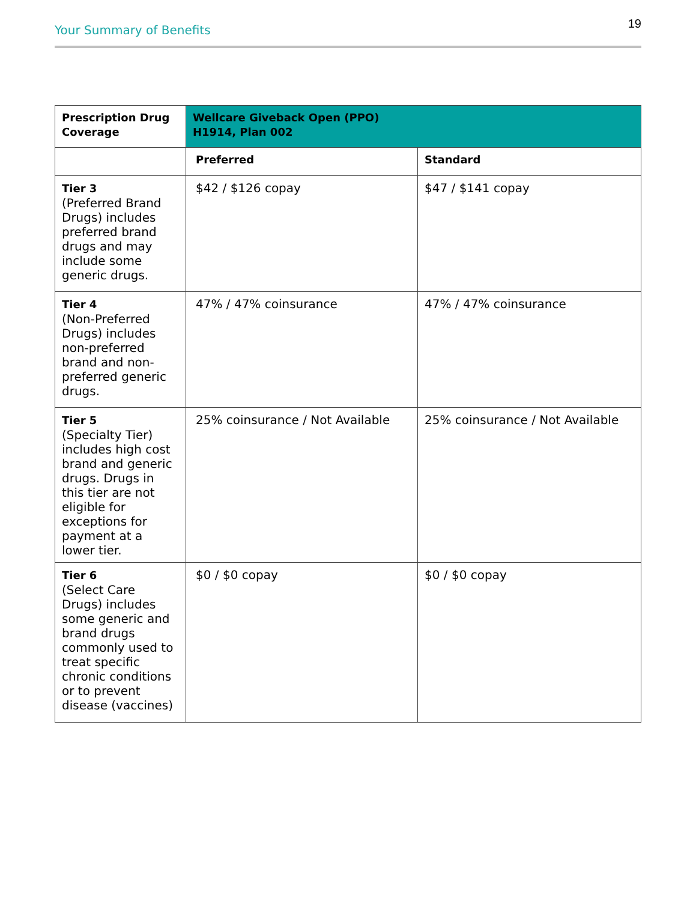Your Summary of Benefits 19
| Prescription Drug Coverage | Wellcare Giveback Open (PPO) H1914, Plan 002 | |
| --- | --- | --- |
| | Preferred | Standard |
| Tier 3 (Preferred Brand Drugs) includes preferred brand drugs and may include some generic drugs. | $42 / $126 copay | $47 / $141 copay |
| Tier 4 (Non-Preferred Drugs) includes non-preferred brand and non-preferred generic drugs. | 47% / 47% coinsurance | 47% / 47% coinsurance |
| Tier 5 (Specialty Tier) includes high cost brand and generic drugs. Drugs in this tier are not eligible for exceptions for payment at a lower tier. | 25% coinsurance / Not Available | 25% coinsurance / Not Available |
| Tier 6 (Select Care Drugs) includes some generic and brand drugs commonly used to treat specific chronic conditions or to prevent disease (vaccines) | $0 / $0 copay | $0 / $0 copay |